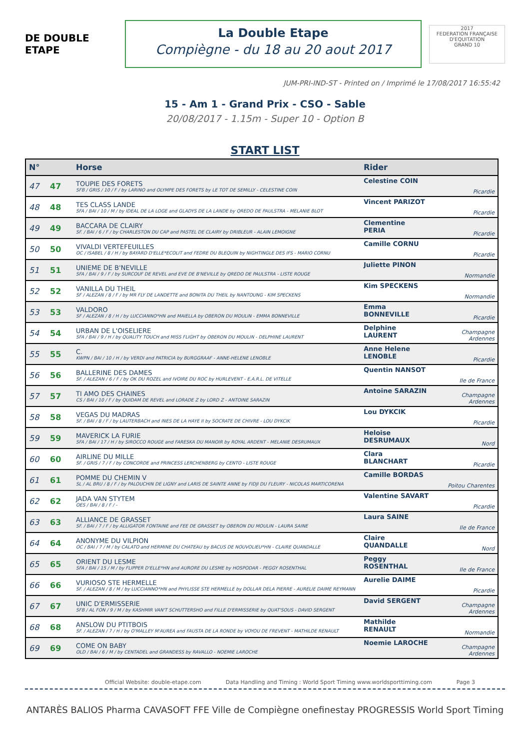DE DOUBLE ETAPE
La Double Etape
Compiègne - du 18 au 20 aout 2017
2017
FEDERATION FRANÇAISE D'EQUITATION
GRAND 10
JUM-PRI-IND-ST - Printed on / Imprimé le 17/08/2017 16:55:42
15 - Am 1 - Grand Prix - CSO - Sable
20/08/2017 - 1.15m - Super 10 - Option B
START LIST
| N° | | Horse | Rider | |
| --- | --- | --- | --- | --- |
| 47 | 47 | TOUPIE DES FORETS SFB / GRIS / 10 / F / by LARINO and OLYMPE DES FORETS by LE TOT DE SEMILLY - CELESTINE COIN | Celestine COIN | Picardie |
| 48 | 48 | TES CLASS LANDE SFA / BAI / 10 / M / by IDEAL DE LA LOGE and GLADYS DE LA LANDE by QREDO DE PAULSTRA - MELANIE BLOT | Vincent PARIZOT | Picardie |
| 49 | 49 | BACCARA DE CLAIRY SF. / BAI / 6 / F / by CHARLESTON DU CAP and PASTEL DE CLAIRY by DRIBLEUR - ALAIN LEMOIGNE | Clementine PERIA | Picardie |
| 50 | 50 | VIVALDI VERTEFEUILLES OC / ISABEL / 8 / H / by BAYARD D'ELLE*ECOLIT and FEDRE DU BLEQUIN by NIGHTINGLE DES IFS - MARIO CORNU | Camille CORNU | Picardie |
| 51 | 51 | UNIEME DE B'NEVILLE SFA / BAI / 9 / F / by SURCOUF DE REVEL and EVE DE B'NEVILLE by QREDO DE PAULSTRA - LISTE ROUGE | Juliette PINON | Normandie |
| 52 | 52 | VANILLA DU THEIL SF / ALEZAN / 8 / F / by MR FLY DE LANDETTE and BONITA DU THEIL by NANTOUNG - KIM SPECKENS | Kim SPECKENS | Normandie |
| 53 | 53 | VALDORO SF / ALEZAN / 8 / H / by LUCCIANNO*HN and MAIELLA by OBERON DU MOULIN - EMMA BONNEVILLE | Emma BONNEVILLE | Picardie |
| 54 | 54 | URBAN DE L'OISELIERE SFA / BAI / 9 / H / by QUALITY TOUCH and MISS FLIGHT by OBERON DU MOULIN - DELPHINE LAURENT | Delphine LAURENT | Champagne Ardennes |
| 55 | 55 | C. KWPN / BAI / 10 / H / by VERDI and PATRICIA by BURGGRAAF - ANNE-HELENE LENOBLE | Anne Helene LENOBLE | Picardie |
| 56 | 56 | BALLERINE DES DAMES SF. / ALEZAN / 6 / F / by OK DU ROZEL and IVOIRE DU ROC by HURLEVENT - E.A.R.L. DE VITELLE | Quentin NANSOT | Ile de France |
| 57 | 57 | TI AMO DES CHAINES CS / BAI / 10 / F / by QUIDAM DE REVEL and LORADE Z by LORD Z - ANTOINE SARAZIN | Antoine SARAZIN | Champagne Ardennes |
| 58 | 58 | VEGAS DU MADRAS SF. / BAI / 8 / F / by LAUTERBACH and INES DE LA HAYE II by SOCRATE DE CHIVRE - LOU DYKCIK | Lou DYKCIK | Picardie |
| 59 | 59 | MAVERICK LA FURIE SFA / BAI / 17 / H / by SIROCCO ROUGE and FARESKA DU MANOIR by ROYAL ARDENT - MELANIE DESRUMAUX | Heloise DESRUMAUX | Nord |
| 60 | 60 | AIRLINE DU MILLE SF. / GRIS / 7 / F / by CONCORDE and PRINCESS LERCHENBERG by CENTO - LISTE ROUGE | Clara BLANCHART | Picardie |
| 61 | 61 | POMME DU CHEMIN V SL / AL BRU / 8 / F / by PALOUCHIN DE LIGNY and LARIS DE SAINTE ANNE by FIDJI DU FLEURY - NICOLAS MARTICORENA | Camille BORDAS | Poitou Charentes |
| 62 | 62 | JADA VAN STYTEM OES / BAI / 8 / F / - | Valentine SAVART | Picardie |
| 63 | 63 | ALLIANCE DE GRASSET SF. / BAI / 7 / F / by ALLIGATOR FONTAINE and FEE DE GRASSET by OBERON DU MOULIN - LAURA SAINE | Laura SAINE | Ile de France |
| 64 | 64 | ANONYME DU VILPION OC / BAI / 7 / M / by CALATO and HERMINE DU CHATEAU by BACUS DE NOUVOLIEU*HN - CLAIRE QUANDALLE | Claire QUANDALLE | Nord |
| 65 | 65 | ORIENT DU LESME SFA / BAI / 15 / M / by FLIPPER D'ELLE*HN and AURORE DU LESME by HOSPODAR - PEGGY ROSENTHAL | Peggy ROSENTHAL | Ile de France |
| 66 | 66 | VURIOSO STE HERMELLE SF. / ALEZAN / 8 / M / by LUCCIANNO*HN and PHYLISSE STE HERMELLE by DOLLAR DELA PIERRE - AURELIE DAIME REYMANN | Aurelie DAIME | Picardie |
| 67 | 67 | UNIC D'ERMISSERIE SFB / AL FON / 9 / M / by KASHMIR VAN'T SCHUTTERSHO and FILLE D'ERMISSERIE by QUAT'SOUS - DAVID SERGENT | David SERGENT | Champagne Ardennes |
| 68 | 68 | ANSLOW DU PTITBOIS SF. / ALEZAN / 7 / H / by O'MALLEY M'AUREA and FAUSTA DE LA RONDE by VOYOU DE FREVENT - MATHILDE RENAULT | Mathilde RENAULT | Normandie |
| 69 | 69 | COME ON BABY OLD / BAI / 6 / M / by CENTADEL and GRANDESS by RAVALLO - NOEMIE LAROCHE | Noemie LAROCHE | Champagne Ardennes |
Official Website: double-etape.com Data Handling and Timing : World Sport Timing www.worldsporttiming.com Page 3
ANTARÈS BALIOS Pharma CAVASOFT FFE Ville de Compiègne onefinestay PROGRESSIS World Sport Timing